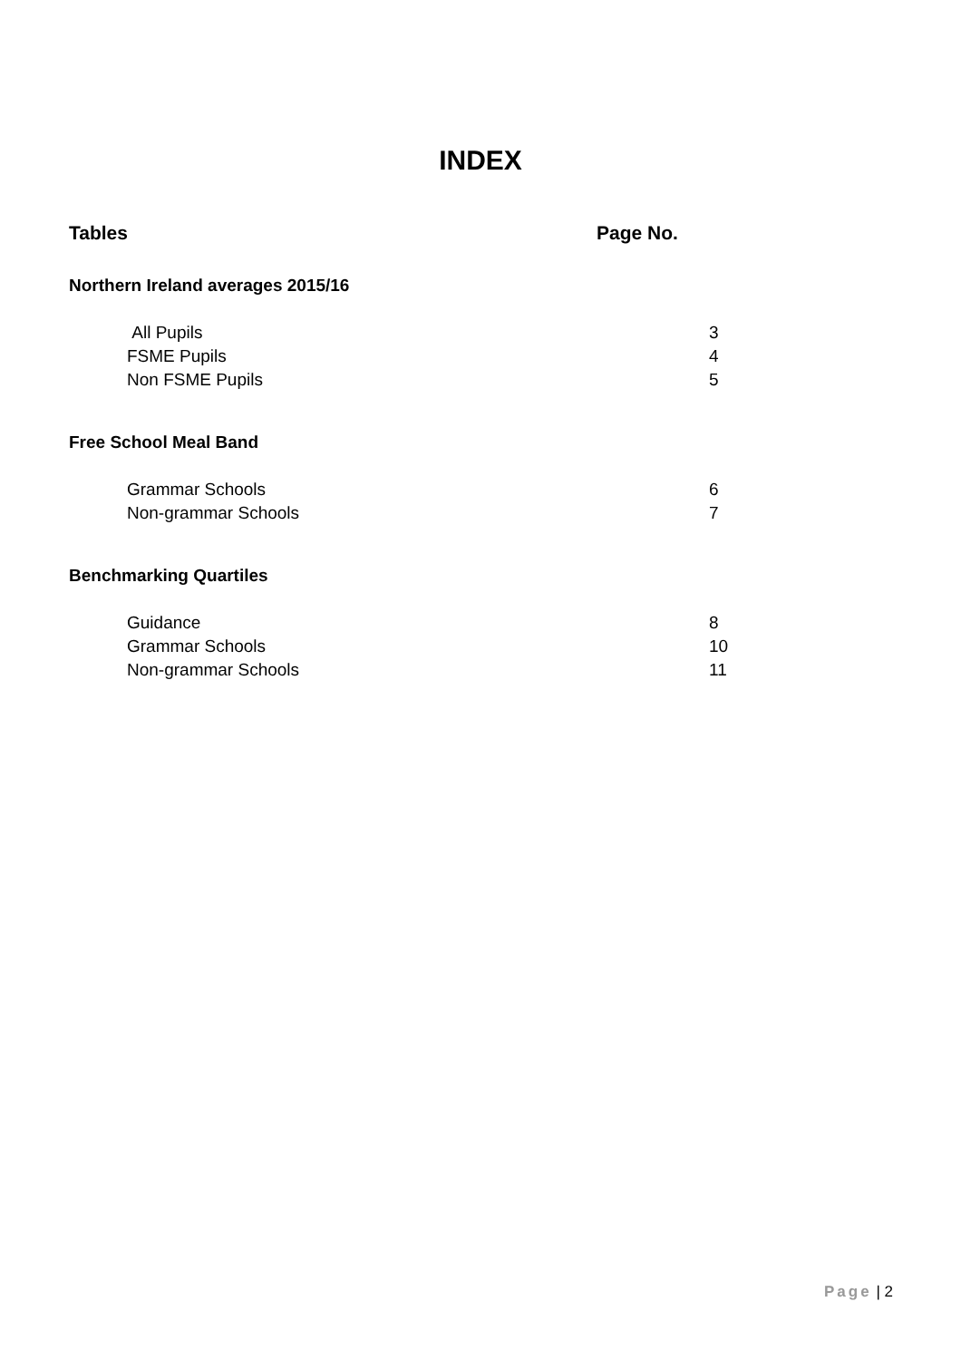INDEX
Tables Page No.
Northern Ireland averages 2015/16
All Pupils 3
FSME Pupils 4
Non FSME Pupils 5
Free School Meal Band
Grammar Schools 6
Non-grammar Schools 7
Benchmarking Quartiles
Guidance 8
Grammar Schools 10
Non-grammar Schools 11
Page | 2